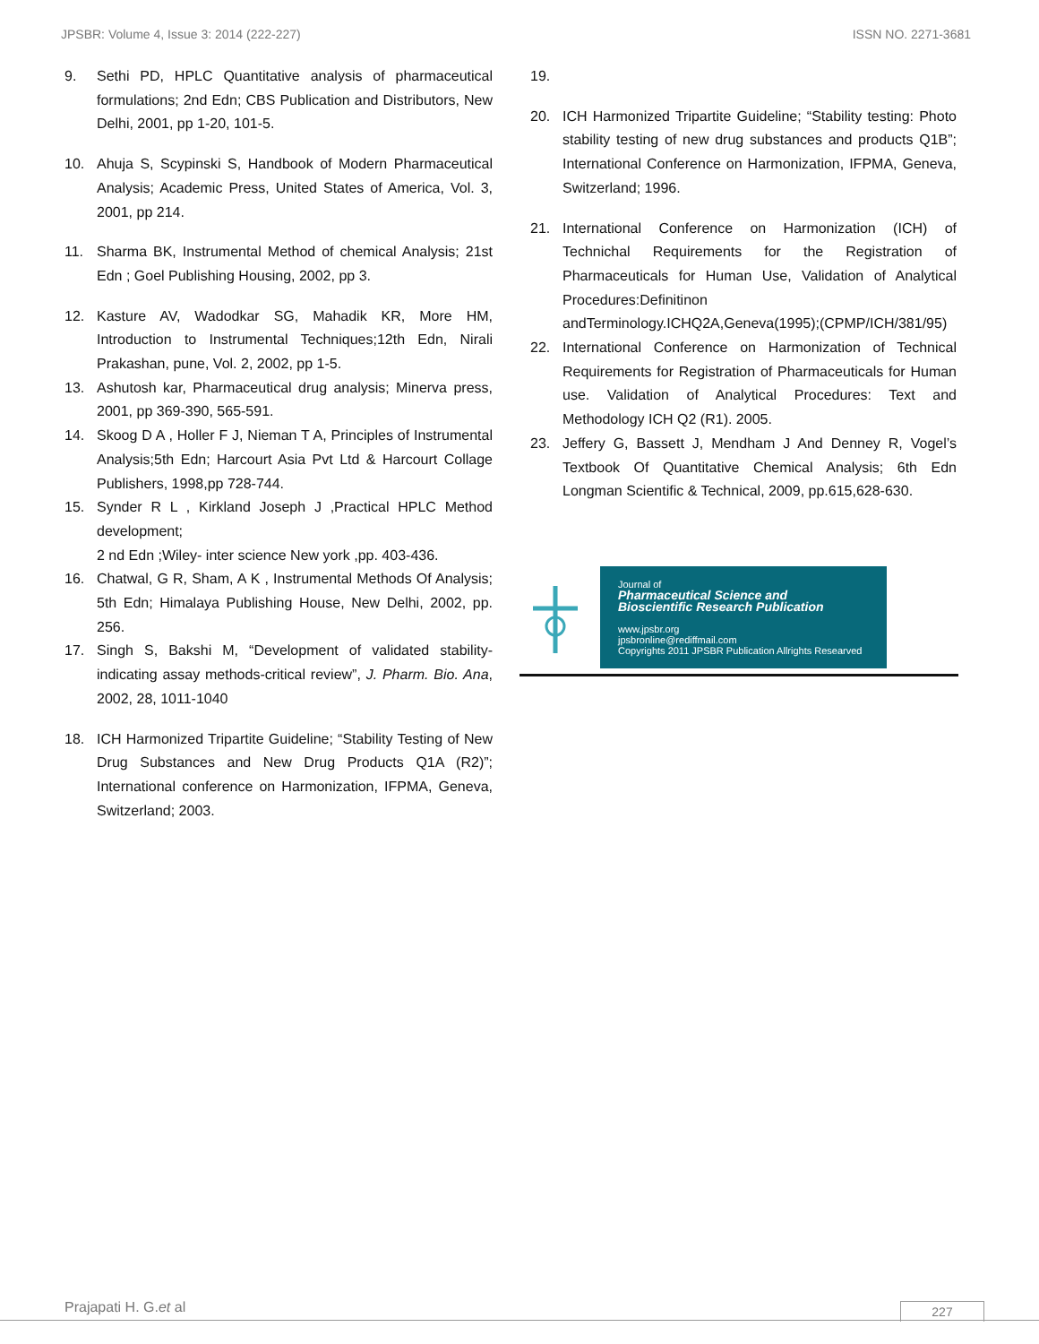JPSBR: Volume 4, Issue 3: 2014 (222-227) ISSN NO. 2271-3681
9. Sethi PD, HPLC Quantitative analysis of pharmaceutical formulations; 2nd Edn; CBS Publication and Distributors, New Delhi, 2001, pp 1-20, 101-5.
10. Ahuja S, Scypinski S, Handbook of Modern Pharmaceutical Analysis; Academic Press, United States of America, Vol. 3, 2001, pp 214.
11. Sharma BK, Instrumental Method of chemical Analysis; 21st Edn ; Goel Publishing Housing, 2002, pp 3.
12. Kasture AV, Wadodkar SG, Mahadik KR, More HM, Introduction to Instrumental Techniques;12th Edn, Nirali Prakashan, pune, Vol. 2, 2002, pp 1-5.
13. Ashutosh kar, Pharmaceutical drug analysis; Minerva press, 2001, pp 369-390, 565-591.
14. Skoog D A , Holler F J, Nieman T A, Principles of Instrumental Analysis;5th Edn; Harcourt Asia Pvt Ltd & Harcourt Collage Publishers, 1998,pp 728-744.
15. Synder R L , Kirkland Joseph J ,Practical HPLC Method development;
2 nd Edn ;Wiley- inter science New york ,pp. 403-436.
16. Chatwal, G R, Sham, A K , Instrumental Methods Of Analysis; 5th Edn; Himalaya Publishing House, New Delhi, 2002, pp. 256.
17. Singh S, Bakshi M, “Development of validated stability-indicating assay methods-critical review”, J. Pharm. Bio. Ana, 2002, 28, 1011-1040
18. ICH Harmonized Tripartite Guideline; “Stability Testing of New Drug Substances and New Drug Products Q1A (R2)”; International conference on Harmonization, IFPMA, Geneva, Switzerland; 2003.
19.
20. ICH Harmonized Tripartite Guideline; “Stability testing: Photo stability testing of new drug substances and products Q1B”; International Conference on Harmonization, IFPMA, Geneva, Switzerland; 1996.
21. International Conference on Harmonization (ICH) of Technichal Requirements for the Registration of Pharmaceuticals for Human Use, Validation of Analytical Procedures:Definitinon andTerminology.ICHQ2A,Geneva(1995);(CPMP/ICH/381/95)
22. International Conference on Harmonization of Technical Requirements for Registration of Pharmaceuticals for Human use. Validation of Analytical Procedures: Text and Methodology ICH Q2 (R1). 2005.
23. Jeffery G, Bassett J, Mendham J And Denney R, Vogel’s Textbook Of Quantitative Chemical Analysis; 6th Edn Longman Scientific & Technical, 2009, pp.615,628-630.
Journal of
Pharmaceutical Science and
Bioscientific Research Publication
www.jpsbr.org
jpsbronline@rediffmail.com
Copyrights 2011 JPSBR Publication Allrights Researved
Prajapati H. G.et al 227